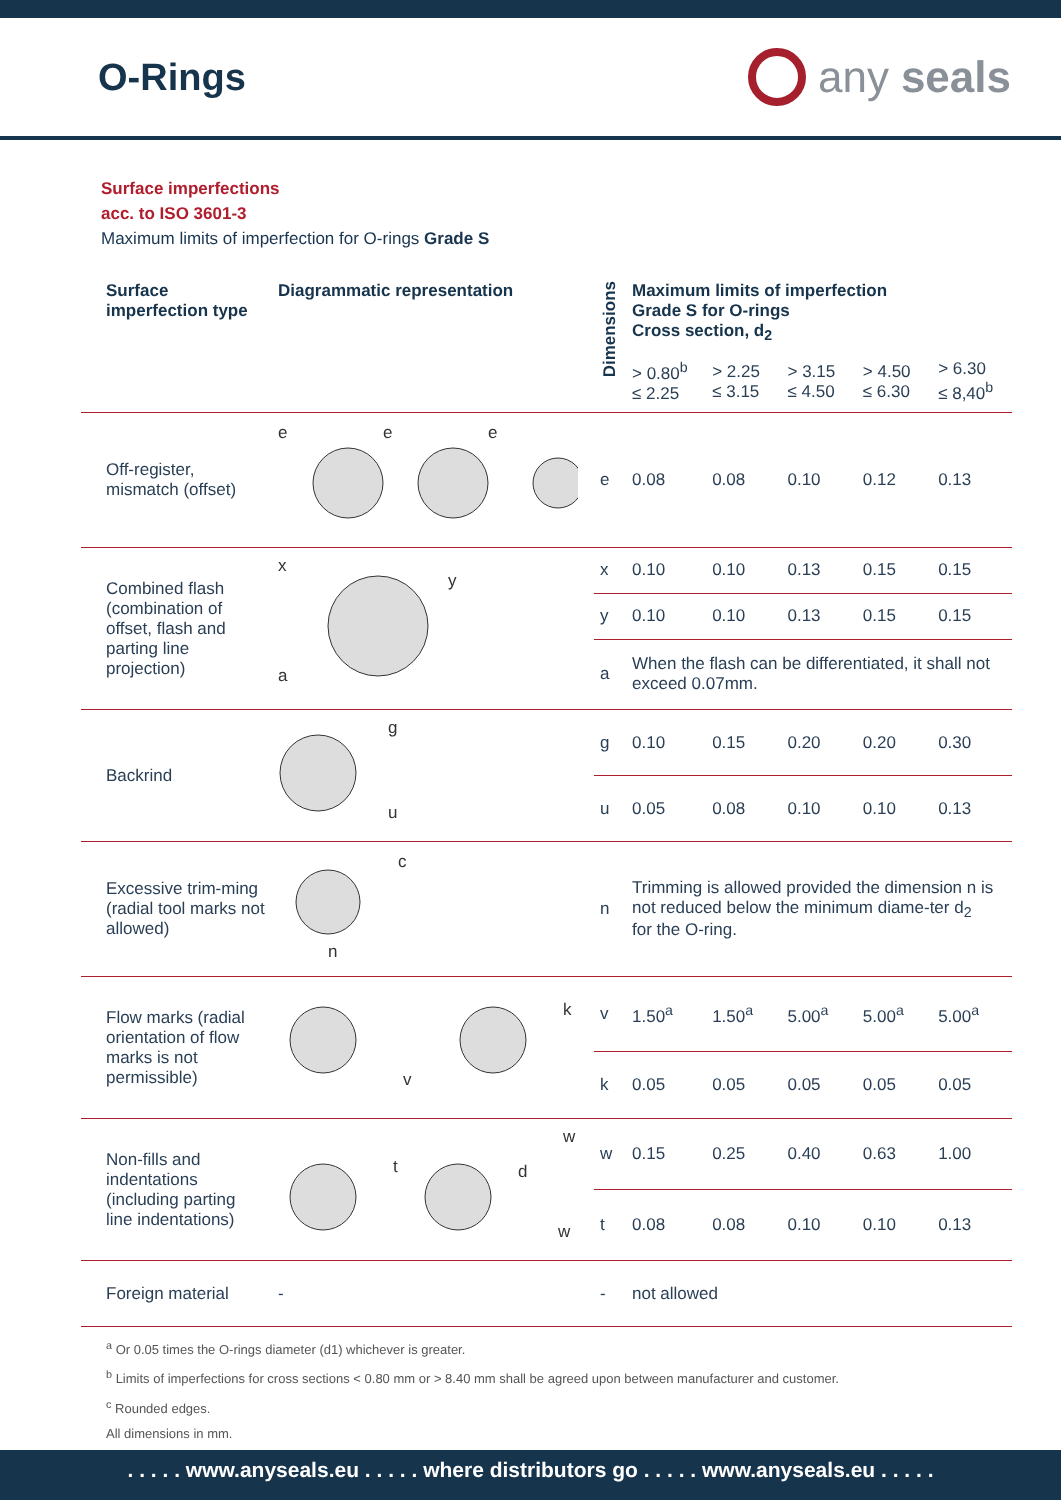O-Rings
any seals
Surface imperfections
acc. to ISO 3601-3
Maximum limits of imperfection for O-rings Grade S
| Surface imperfection type | Diagrammatic representation | Dimensions | Maximum limits of imperfection Grade S for O-rings Cross section, d<sub>2</sub> | | | | |
| --- | --- | --- | --- | --- | --- | --- | --- |
| | | | > 0.80<sup>b</sup> ≤ 2.25 | > 2.25 ≤ 3.15 | > 3.15 ≤ 4.50 | > 4.50 ≤ 6.30 | > 6.30 ≤ 8,40<sup>b</sup> |
| Off-register, mismatch (offset) | e e e | e | 0.08 | 0.08 | 0.10 | 0.12 | 0.13 |
| Combined flash (combination of offset, flash and parting line projection) | x y a | x | 0.10 | 0.10 | 0.13 | 0.15 | 0.15 |
| | | y | 0.10 | 0.10 | 0.13 | 0.15 | 0.15 |
| | | a | When the flash can be differentiated, it shall not exceed 0.07mm. | | | | |
| Backrind | g u | g | 0.10 | 0.15 | 0.20 | 0.20 | 0.30 |
| | | u | 0.05 | 0.08 | 0.10 | 0.10 | 0.13 |
| Excessive trim-ming (radial tool marks not allowed) | c n | n | Trimming is allowed provided the dimension n is not reduced below the minimum diame-ter d<sub>2</sub> for the O-ring. | | | | |
| Flow marks (radial orientation of flow marks is not permissible) | v k | v | 1.50<sup>a</sup> | 1.50<sup>a</sup> | 5.00<sup>a</sup> | 5.00<sup>a</sup> | 5.00<sup>a</sup> |
| | | k | 0.05 | 0.05 | 0.05 | 0.05 | 0.05 |
| Non-fills and indentations (including parting line indentations) | t w d w | w | 0.15 | 0.25 | 0.40 | 0.63 | 1.00 |
| | | t | 0.08 | 0.08 | 0.10 | 0.10 | 0.13 |
| Foreign material | - | - | not allowed | | | | |
<sup>a</sup> Or 0.05 times the O-rings diameter (d1) whichever is greater.
<sup>b</sup> Limits of imperfections for cross sections < 0.80 mm or > 8.40 mm shall be agreed upon between manufacturer and customer.
<sup>c</sup> Rounded edges.
All dimensions in mm.
. . . . . www.anyseals.eu . . . . . where distributors go . . . . . www.anyseals.eu . . . . .